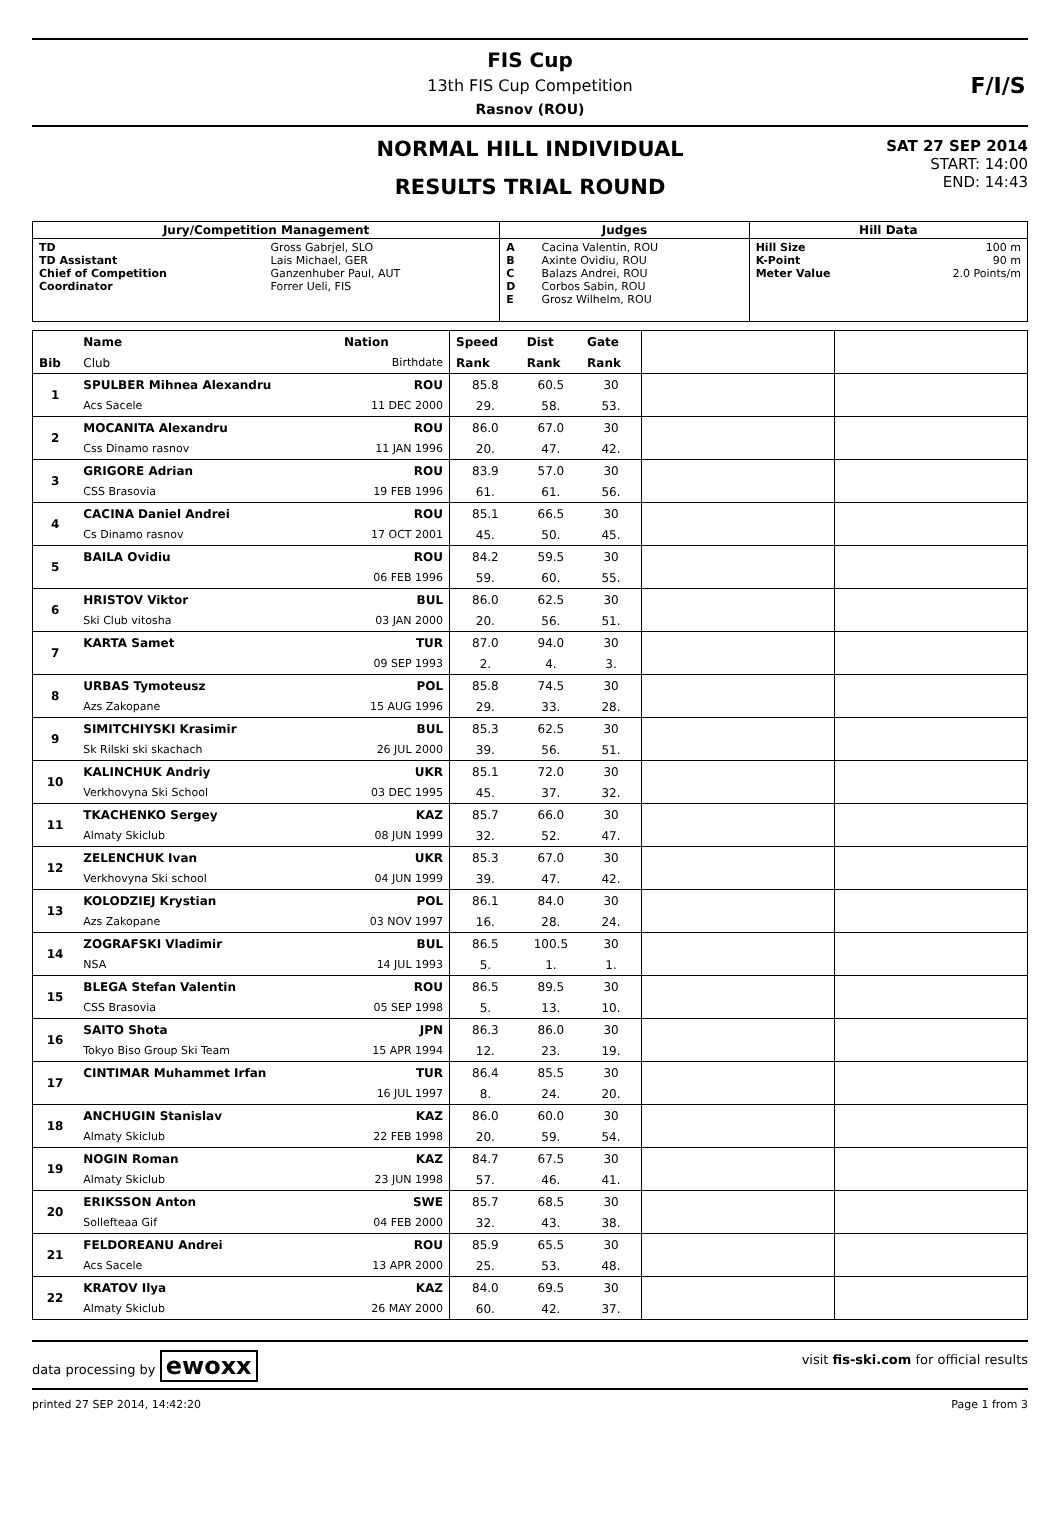FIS Cup
13th FIS Cup Competition
Rasnov (ROU)
F/I/S
NORMAL HILL INDIVIDUAL
RESULTS TRIAL ROUND
SAT 27 SEP 2014
START: 14:00
END: 14:43
| Jury/Competition Management | | Judges | | Hill Data | |
| --- | --- | --- | --- | --- | --- |
| TD TD Assistant Chief of Competition Coordinator | Gross Gabrjel, SLO Lais Michael, GER Ganzenhuber Paul, AUT Forrer Ueli, FIS | A B C D E | Cacina Valentin, ROU Axinte Ovidiu, ROU Balazs Andrei, ROU Corbos Sabin, ROU Grosz Wilhelm, ROU | Hill Size K-Point Meter Value | 100 m 90 m 2.0 Points/m |
| | Name | Nation | Speed | Dist | Gate | | |
| --- | --- | --- | --- | --- | --- | --- | --- |
| Bib | Club | Birthdate | Rank | Rank | Rank | | |
| 1 | SPULBER Mihnea Alexandru | ROU | 85.8 | 60.5 | 30 | | |
| | Acs Sacele | 11 DEC 2000 | 29. | 58. | 53. | | |
| 2 | MOCANITA Alexandru | ROU | 86.0 | 67.0 | 30 | | |
| | Css Dinamo rasnov | 11 JAN 1996 | 20. | 47. | 42. | | |
| 3 | GRIGORE Adrian | ROU | 83.9 | 57.0 | 30 | | |
| | CSS Brasovia | 19 FEB 1996 | 61. | 61. | 56. | | |
| 4 | CACINA Daniel Andrei | ROU | 85.1 | 66.5 | 30 | | |
| | Cs Dinamo rasnov | 17 OCT 2001 | 45. | 50. | 45. | | |
| 5 | BAILA Ovidiu | ROU | 84.2 | 59.5 | 30 | | |
| | | 06 FEB 1996 | 59. | 60. | 55. | | |
| 6 | HRISTOV Viktor | BUL | 86.0 | 62.5 | 30 | | |
| | Ski Club vitosha | 03 JAN 2000 | 20. | 56. | 51. | | |
| 7 | KARTA Samet | TUR | 87.0 | 94.0 | 30 | | |
| | | 09 SEP 1993 | 2. | 4. | 3. | | |
| 8 | URBAS Tymoteusz | POL | 85.8 | 74.5 | 30 | | |
| | Azs Zakopane | 15 AUG 1996 | 29. | 33. | 28. | | |
| 9 | SIMITCHIYSKI Krasimir | BUL | 85.3 | 62.5 | 30 | | |
| | Sk Rilski ski skachach | 26 JUL 2000 | 39. | 56. | 51. | | |
| 10 | KALINCHUK Andriy | UKR | 85.1 | 72.0 | 30 | | |
| | Verkhovyna Ski School | 03 DEC 1995 | 45. | 37. | 32. | | |
| 11 | TKACHENKO Sergey | KAZ | 85.7 | 66.0 | 30 | | |
| | Almaty Skiclub | 08 JUN 1999 | 32. | 52. | 47. | | |
| 12 | ZELENCHUK Ivan | UKR | 85.3 | 67.0 | 30 | | |
| | Verkhovyna Ski school | 04 JUN 1999 | 39. | 47. | 42. | | |
| 13 | KOLODZIEJ Krystian | POL | 86.1 | 84.0 | 30 | | |
| | Azs Zakopane | 03 NOV 1997 | 16. | 28. | 24. | | |
| 14 | ZOGRAFSKI Vladimir | BUL | 86.5 | 100.5 | 30 | | |
| | NSA | 14 JUL 1993 | 5. | 1. | 1. | | |
| 15 | BLEGA Stefan Valentin | ROU | 86.5 | 89.5 | 30 | | |
| | CSS Brasovia | 05 SEP 1998 | 5. | 13. | 10. | | |
| 16 | SAITO Shota | JPN | 86.3 | 86.0 | 30 | | |
| | Tokyo Biso Group Ski Team | 15 APR 1994 | 12. | 23. | 19. | | |
| 17 | CINTIMAR Muhammet Irfan | TUR | 86.4 | 85.5 | 30 | | |
| | | 16 JUL 1997 | 8. | 24. | 20. | | |
| 18 | ANCHUGIN Stanislav | KAZ | 86.0 | 60.0 | 30 | | |
| | Almaty Skiclub | 22 FEB 1998 | 20. | 59. | 54. | | |
| 19 | NOGIN Roman | KAZ | 84.7 | 67.5 | 30 | | |
| | Almaty Skiclub | 23 JUN 1998 | 57. | 46. | 41. | | |
| 20 | ERIKSSON Anton | SWE | 85.7 | 68.5 | 30 | | |
| | Sollefteaa Gif | 04 FEB 2000 | 32. | 43. | 38. | | |
| 21 | FELDOREANU Andrei | ROU | 85.9 | 65.5 | 30 | | |
| | Acs Sacele | 13 APR 2000 | 25. | 53. | 48. | | |
| 22 | KRATOV Ilya | KAZ | 84.0 | 69.5 | 30 | | |
| | Almaty Skiclub | 26 MAY 2000 | 60. | 42. | 37. | | |
data processing by ewoxx visit fis-ski.com for official results
printed 27 SEP 2014, 14:42:20 Page 1 from 3